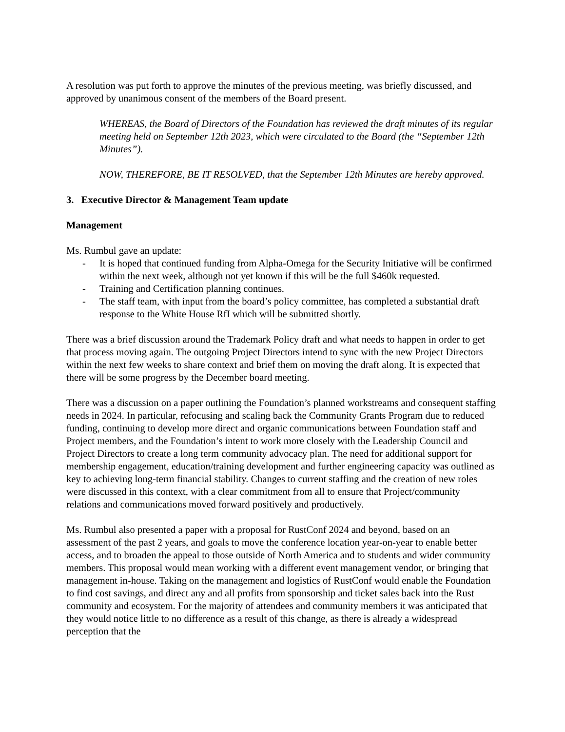A resolution was put forth to approve the minutes of the previous meeting, was briefly discussed, and approved by unanimous consent of the members of the Board present.
WHEREAS, the Board of Directors of the Foundation has reviewed the draft minutes of its regular meeting held on September 12th 2023, which were circulated to the Board (the “September 12th Minutes”).
NOW, THEREFORE, BE IT RESOLVED, that the September 12th Minutes are hereby approved.
3. Executive Director & Management Team update
Management
Ms. Rumbul gave an update:
- It is hoped that continued funding from Alpha-Omega for the Security Initiative will be confirmed within the next week, although not yet known if this will be the full $460k requested.
- Training and Certification planning continues.
- The staff team, with input from the board’s policy committee, has completed a substantial draft response to the White House RfI which will be submitted shortly.
There was a brief discussion around the Trademark Policy draft and what needs to happen in order to get that process moving again. The outgoing Project Directors intend to sync with the new Project Directors within the next few weeks to share context and brief them on moving the draft along. It is expected that there will be some progress by the December board meeting.
There was a discussion on a paper outlining the Foundation’s planned workstreams and consequent staffing needs in 2024. In particular, refocusing and scaling back the Community Grants Program due to reduced funding, continuing to develop more direct and organic communications between Foundation staff and Project members, and the Foundation’s intent to work more closely with the Leadership Council and Project Directors to create a long term community advocacy plan. The need for additional support for membership engagement, education/training development and further engineering capacity was outlined as key to achieving long-term financial stability. Changes to current staffing and the creation of new roles were discussed in this context, with a clear commitment from all to ensure that Project/community relations and communications moved forward positively and productively.
Ms. Rumbul also presented a paper with a proposal for RustConf 2024 and beyond, based on an assessment of the past 2 years, and goals to move the conference location year-on-year to enable better access, and to broaden the appeal to those outside of North America and to students and wider community members. This proposal would mean working with a different event management vendor, or bringing that management in-house. Taking on the management and logistics of RustConf would enable the Foundation to find cost savings, and direct any and all profits from sponsorship and ticket sales back into the Rust community and ecosystem. For the majority of attendees and community members it was anticipated that they would notice little to no difference as a result of this change, as there is already a widespread perception that the